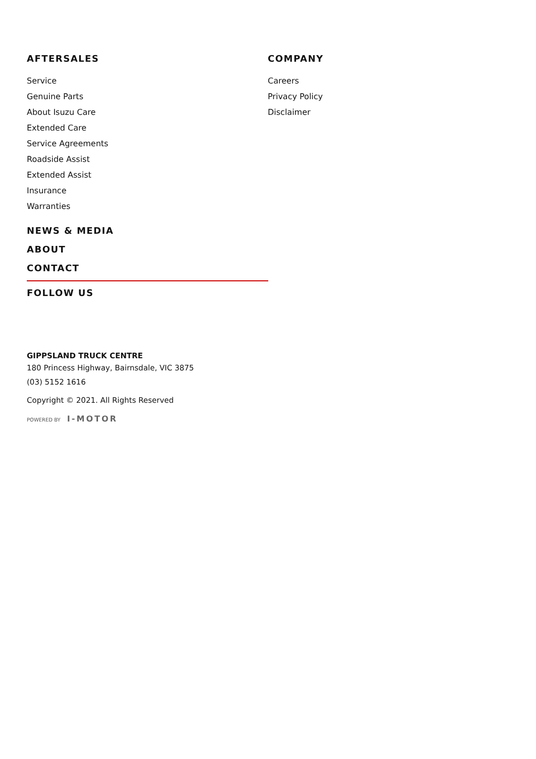AFTERSALES
Service
Genuine Parts
About Isuzu Care
Extended Care
Service Agreements
Roadside Assist
Extended Assist
Insurance
Warranties
COMPANY
Careers
Privacy Policy
Disclaimer
NEWS & MEDIA
ABOUT
CONTACT
FOLLOW US
GIPPSLAND TRUCK CENTRE
180 Princess Highway, Bairnsdale, VIC 3875
(03) 5152 1616
Copyright © 2021. All Rights Reserved
POWERED BY I-MOTOR